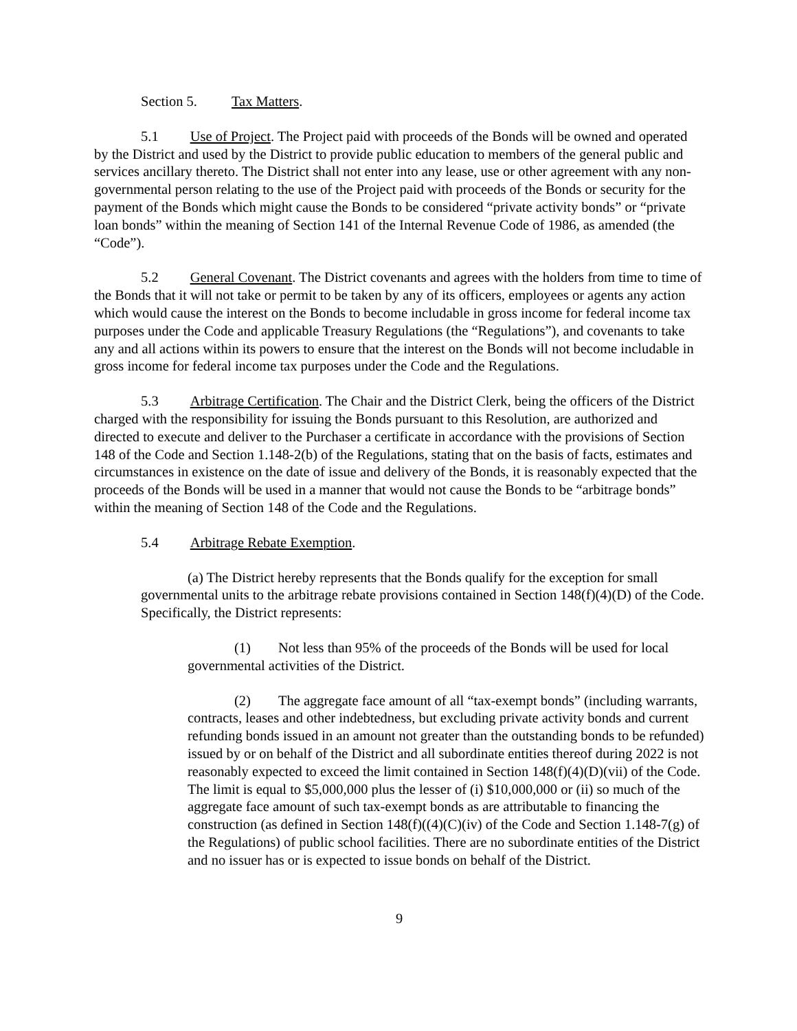Section 5. Tax Matters.
5.1 Use of Project. The Project paid with proceeds of the Bonds will be owned and operated by the District and used by the District to provide public education to members of the general public and services ancillary thereto. The District shall not enter into any lease, use or other agreement with any non-governmental person relating to the use of the Project paid with proceeds of the Bonds or security for the payment of the Bonds which might cause the Bonds to be considered “private activity bonds” or “private loan bonds” within the meaning of Section 141 of the Internal Revenue Code of 1986, as amended (the “Code”).
5.2 General Covenant. The District covenants and agrees with the holders from time to time of the Bonds that it will not take or permit to be taken by any of its officers, employees or agents any action which would cause the interest on the Bonds to become includable in gross income for federal income tax purposes under the Code and applicable Treasury Regulations (the “Regulations”), and covenants to take any and all actions within its powers to ensure that the interest on the Bonds will not become includable in gross income for federal income tax purposes under the Code and the Regulations.
5.3 Arbitrage Certification. The Chair and the District Clerk, being the officers of the District charged with the responsibility for issuing the Bonds pursuant to this Resolution, are authorized and directed to execute and deliver to the Purchaser a certificate in accordance with the provisions of Section 148 of the Code and Section 1.148-2(b) of the Regulations, stating that on the basis of facts, estimates and circumstances in existence on the date of issue and delivery of the Bonds, it is reasonably expected that the proceeds of the Bonds will be used in a manner that would not cause the Bonds to be “arbitrage bonds” within the meaning of Section 148 of the Code and the Regulations.
5.4 Arbitrage Rebate Exemption.
(a) The District hereby represents that the Bonds qualify for the exception for small governmental units to the arbitrage rebate provisions contained in Section 148(f)(4)(D) of the Code. Specifically, the District represents:
(1) Not less than 95% of the proceeds of the Bonds will be used for local governmental activities of the District.
(2) The aggregate face amount of all “tax-exempt bonds” (including warrants, contracts, leases and other indebtedness, but excluding private activity bonds and current refunding bonds issued in an amount not greater than the outstanding bonds to be refunded) issued by or on behalf of the District and all subordinate entities thereof during 2022 is not reasonably expected to exceed the limit contained in Section 148(f)(4)(D)(vii) of the Code. The limit is equal to $5,000,000 plus the lesser of (i) $10,000,000 or (ii) so much of the aggregate face amount of such tax-exempt bonds as are attributable to financing the construction (as defined in Section 148(f)((4)(C)(iv) of the Code and Section 1.148-7(g) of the Regulations) of public school facilities. There are no subordinate entities of the District and no issuer has or is expected to issue bonds on behalf of the District.
9